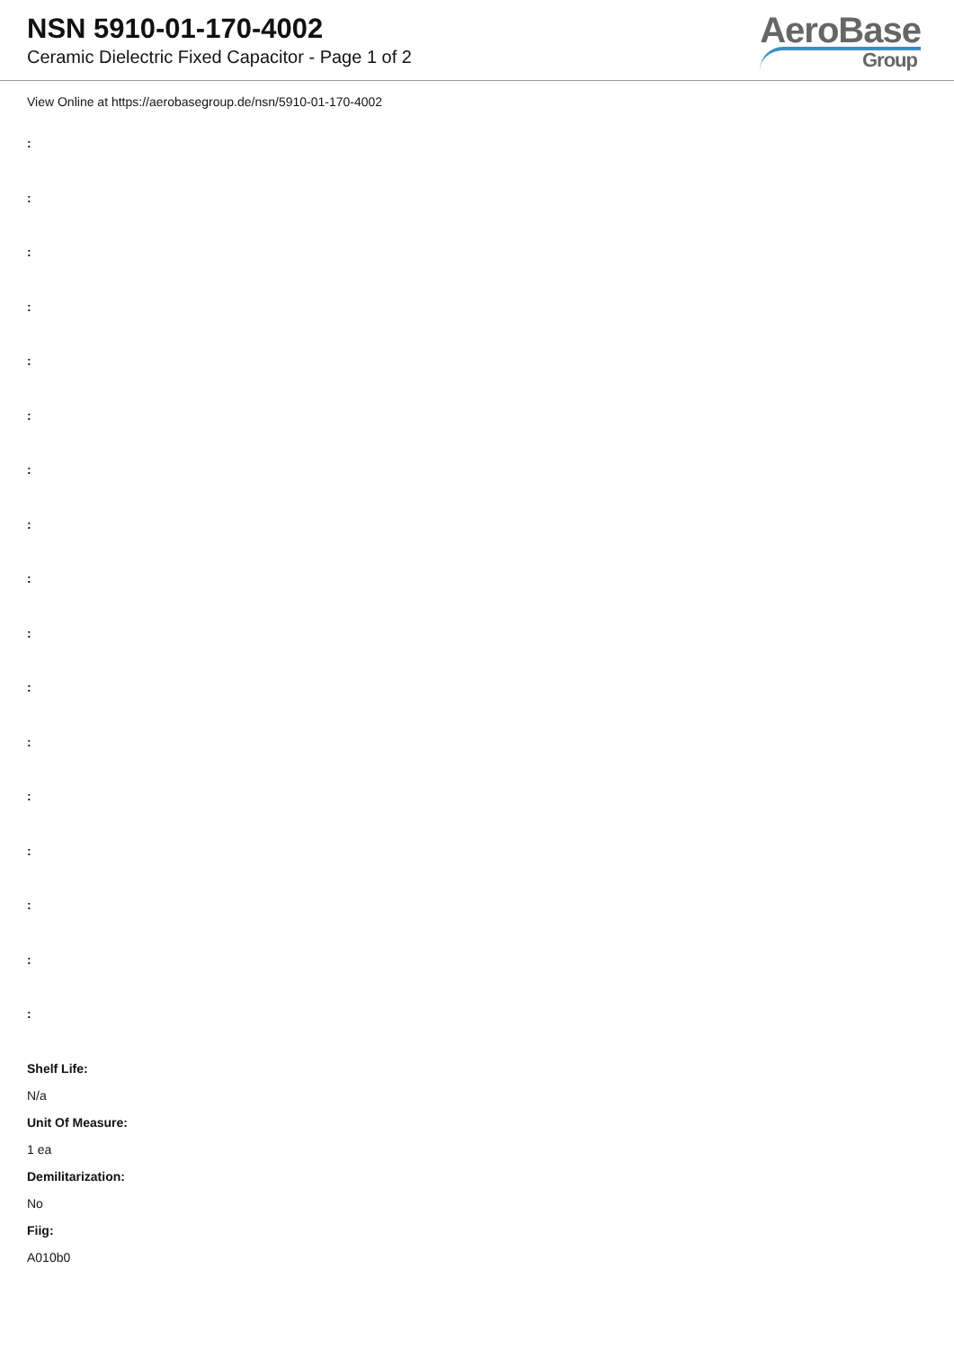NSN 5910-01-170-4002
Ceramic Dielectric Fixed Capacitor - Page 1 of 2
AeroBase
Group
View Online at https://aerobasegroup.de/nsn/5910-01-170-4002
:
:
:
:
:
:
:
:
:
:
:
:
:
:
:
:
:
Shelf Life:
N/a
Unit Of Measure:
1 ea
Demilitarization:
No
Fiig:
A010b0